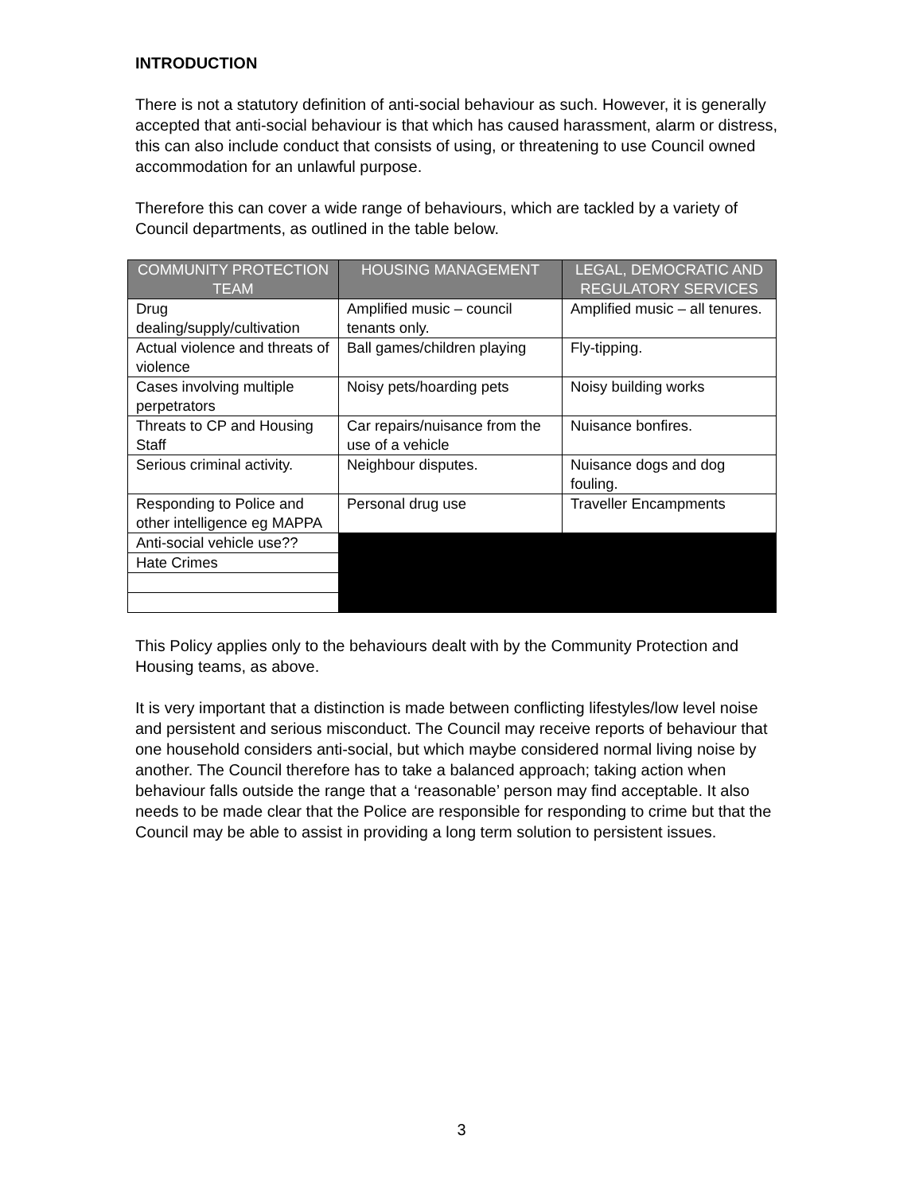INTRODUCTION
There is not a statutory definition of anti-social behaviour as such. However, it is generally accepted that anti-social behaviour is that which has caused harassment, alarm or distress, this can also include conduct that consists of using, or threatening to use Council owned accommodation for an unlawful purpose.
Therefore this can cover a wide range of behaviours, which are tackled by a variety of Council departments, as outlined in the table below.
| COMMUNITY PROTECTION TEAM | HOUSING MANAGEMENT | LEGAL, DEMOCRATIC AND REGULATORY SERVICES |
| --- | --- | --- |
| Drug dealing/supply/cultivation | Amplified music – council tenants only. | Amplified music – all tenures. |
| Actual violence and threats of violence | Ball games/children playing | Fly-tipping. |
| Cases involving multiple perpetrators | Noisy pets/hoarding pets | Noisy building works |
| Threats to CP and Housing Staff | Car repairs/nuisance from the use of a vehicle | Nuisance bonfires. |
| Serious criminal activity. | Neighbour disputes. | Nuisance dogs and dog fouling. |
| Responding to Police and other intelligence eg MAPPA | Personal drug use | Traveller Encampments |
| Anti-social vehicle use?? | | |
| Hate Crimes | | |
This Policy applies only to the behaviours dealt with by the Community Protection and Housing teams, as above.
It is very important that a distinction is made between conflicting lifestyles/low level noise and persistent and serious misconduct. The Council may receive reports of behaviour that one household considers anti-social, but which maybe considered normal living noise by another. The Council therefore has to take a balanced approach; taking action when behaviour falls outside the range that a ‘reasonable’ person may find acceptable. It also needs to be made clear that the Police are responsible for responding to crime but that the Council may be able to assist in providing a long term solution to persistent issues.
3